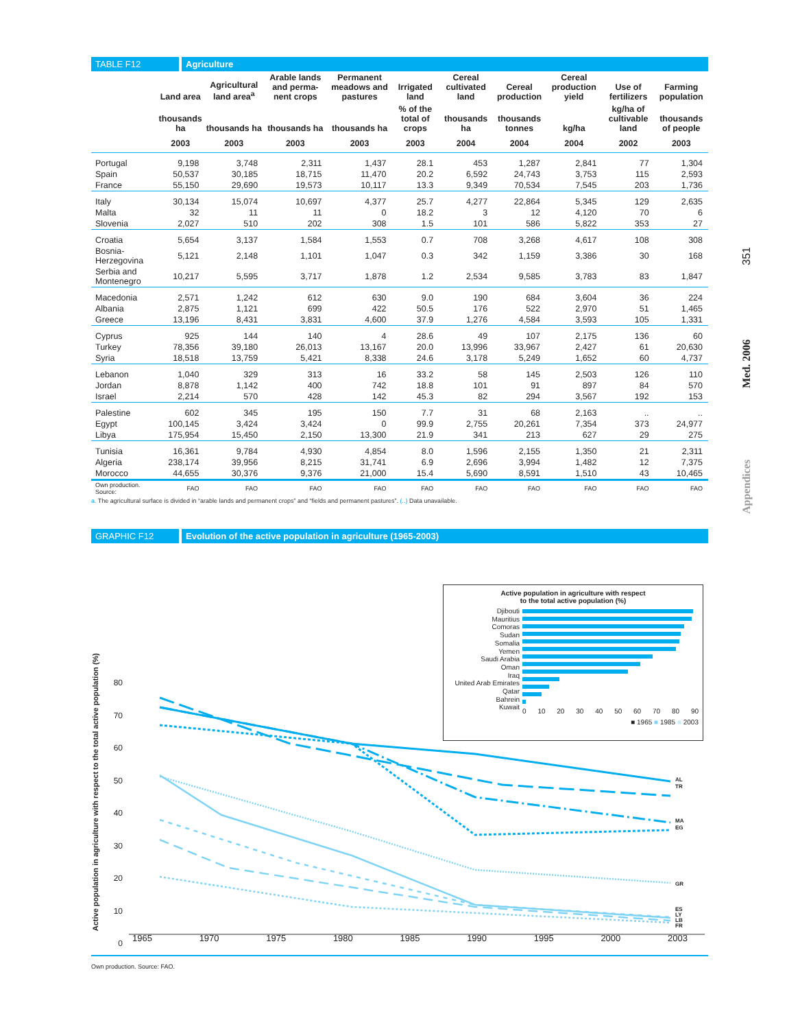TABLE F12 Agriculture
| | Land area | Agricultural land area<sup>a</sup> | Arable lands and perma-nent crops | Permanent meadows and pastures | Irrigated land | Cereal cultivated land | Cereal production | Cereal production yield | Use of fertilizers | Farming population |
| --- | --- | --- | --- | --- | --- | --- | --- | --- | --- | --- |
| | thousands ha | thousands ha | thousands ha | thousands ha | % of the total of crops | thousands ha | thousands tonnes | kg/ha | kg/ha of cultivable land | thousands of people |
| | 2003 | 2003 | 2003 | 2003 | 2003 | 2004 | 2004 | 2004 | 2002 | 2003 |
| Portugal | 9,198 | 3,748 | 2,311 | 1,437 | 28.1 | 453 | 1,287 | 2,841 | 77 | 1,304 |
| Spain | 50,537 | 30,185 | 18,715 | 11,470 | 20.2 | 6,592 | 24,743 | 3,753 | 115 | 2,593 |
| France | 55,150 | 29,690 | 19,573 | 10,117 | 13.3 | 9,349 | 70,534 | 7,545 | 203 | 1,736 |
| Italy | 30,134 | 15,074 | 10,697 | 4,377 | 25.7 | 4,277 | 22,864 | 5,345 | 129 | 2,635 |
| Malta | 32 | 11 | 11 | 0 | 18.2 | 3 | 12 | 4,120 | 70 | 6 |
| Slovenia | 2,027 | 510 | 202 | 308 | 1.5 | 101 | 586 | 5,822 | 353 | 27 |
| Croatia | 5,654 | 3,137 | 1,584 | 1,553 | 0.7 | 708 | 3,268 | 4,617 | 108 | 308 |
| Bosnia-Herzegovina | 5,121 | 2,148 | 1,101 | 1,047 | 0.3 | 342 | 1,159 | 3,386 | 30 | 168 |
| Serbia and Montenegro | 10,217 | 5,595 | 3,717 | 1,878 | 1.2 | 2,534 | 9,585 | 3,783 | 83 | 1,847 |
| Macedonia | 2,571 | 1,242 | 612 | 630 | 9.0 | 190 | 684 | 3,604 | 36 | 224 |
| Albania | 2,875 | 1,121 | 699 | 422 | 50.5 | 176 | 522 | 2,970 | 51 | 1,465 |
| Greece | 13,196 | 8,431 | 3,831 | 4,600 | 37.9 | 1,276 | 4,584 | 3,593 | 105 | 1,331 |
| Cyprus | 925 | 144 | 140 | 4 | 28.6 | 49 | 107 | 2,175 | 136 | 60 |
| Turkey | 78,356 | 39,180 | 26,013 | 13,167 | 20.0 | 13,996 | 33,967 | 2,427 | 61 | 20,630 |
| Syria | 18,518 | 13,759 | 5,421 | 8,338 | 24.6 | 3,178 | 5,249 | 1,652 | 60 | 4,737 |
| Lebanon | 1,040 | 329 | 313 | 16 | 33.2 | 58 | 145 | 2,503 | 126 | 110 |
| Jordan | 8,878 | 1,142 | 400 | 742 | 18.8 | 101 | 91 | 897 | 84 | 570 |
| Israel | 2,214 | 570 | 428 | 142 | 45.3 | 82 | 294 | 3,567 | 192 | 153 |
| Palestine | 602 | 345 | 195 | 150 | 7.7 | 31 | 68 | 2,163 | .. | .. |
| Egypt | 100,145 | 3,424 | 3,424 | 0 | 99.9 | 2,755 | 20,261 | 7,354 | 373 | 24,977 |
| Libya | 175,954 | 15,450 | 2,150 | 13,300 | 21.9 | 341 | 213 | 627 | 29 | 275 |
| Tunisia | 16,361 | 9,784 | 4,930 | 4,854 | 8.0 | 1,596 | 2,155 | 1,350 | 21 | 2,311 |
| Algeria | 238,174 | 39,956 | 8,215 | 31,741 | 6.9 | 2,696 | 3,994 | 1,482 | 12 | 7,375 |
| Morocco | 44,655 | 30,376 | 9,376 | 21,000 | 15.4 | 5,690 | 8,591 | 1,510 | 43 | 10,465 |
| Own production. Source: | FAO | FAO | FAO | FAO | FAO | FAO | FAO | FAO | FAO | FAO |
a. The agricultural surface is divided in “arable lands and permanent crops” and “fields and permanent pastures”. (..) Data unavailable.
GRAPHIC F12 Evolution of the active population in agriculture (1965-2003)
Active population in agriculture with respect to the total active population (%)
80
70
60
50
40
30
20
10
0
AL
TR
MA
EG
GR
ES
LY
LB
FR
1965 1970 1975 1980 1985 1990 1995 2000 2003
Active population in agriculture with respect
to the total active population (%)
Djibouti
Mauritius
Comoras
Sudan
Somalia
Yemen
Saudi Arabia
Oman
Iraq
United Arab Emirates
Qatar
Bahrein
Kuwait
0 10 20 30 40 50 60 70 80 90
■ 1965 ■ 1985 ■ 2003
Own production. Source: FAO.
Appendices Med. 2006 351